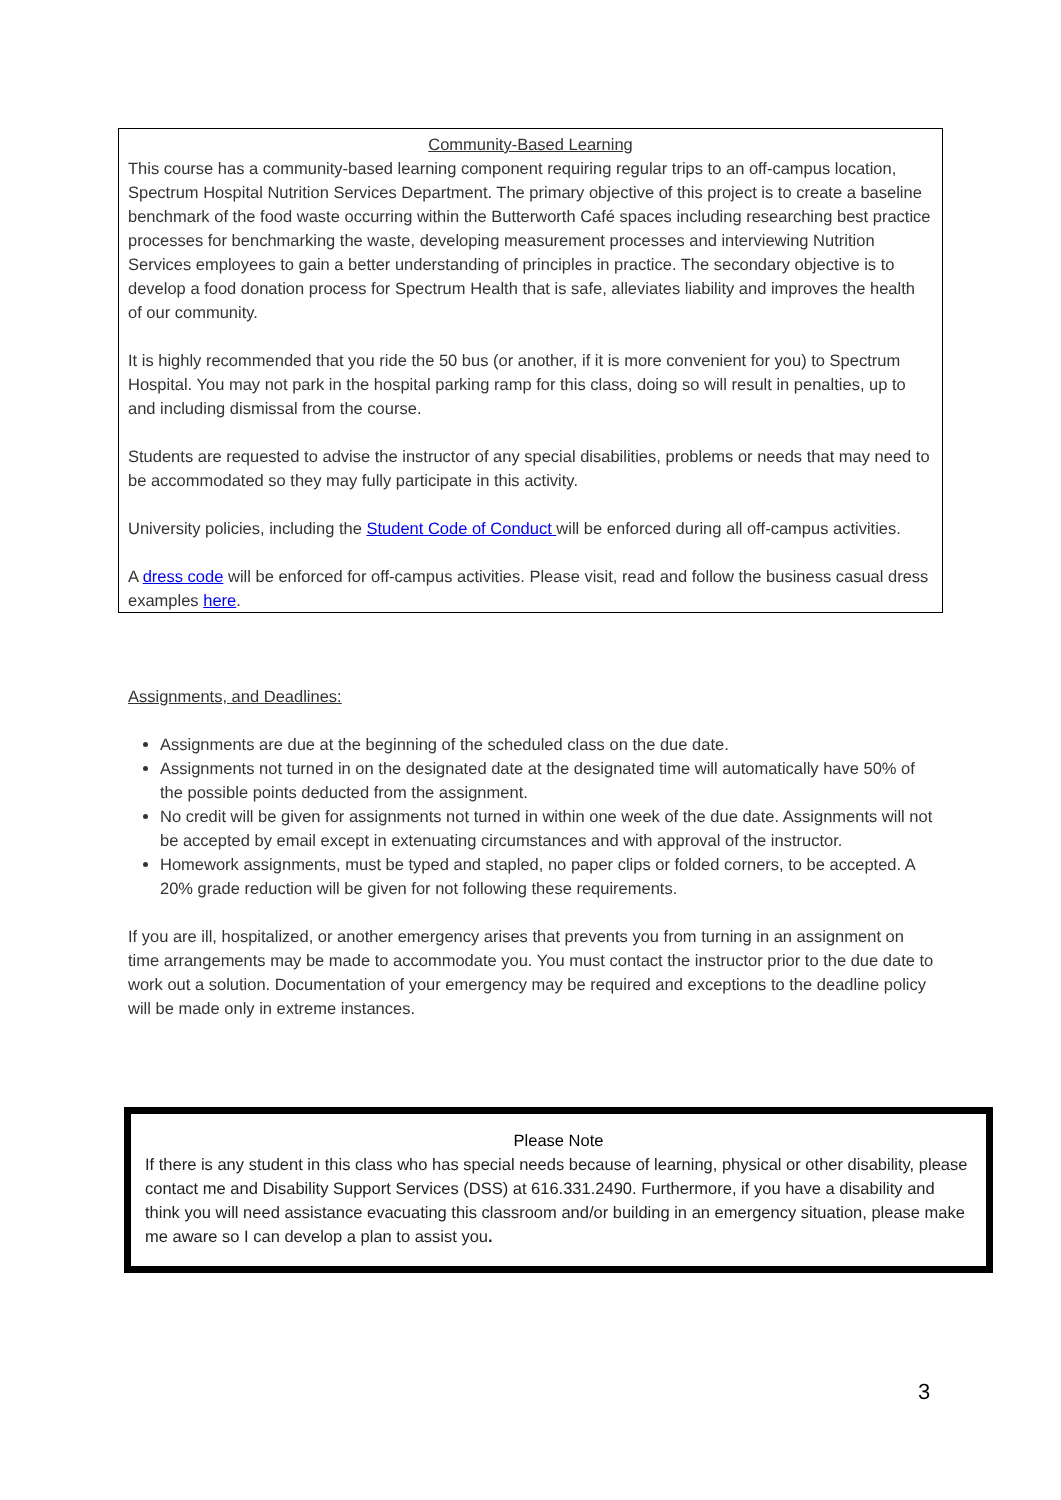Community-Based Learning
This course has a community-based learning component requiring regular trips to an off-campus location, Spectrum Hospital Nutrition Services Department. The primary objective of this project is to create a baseline benchmark of the food waste occurring within the Butterworth Café spaces including researching best practice processes for benchmarking the waste, developing measurement processes and interviewing Nutrition Services employees to gain a better understanding of principles in practice. The secondary objective is to develop a food donation process for Spectrum Health that is safe, alleviates liability and improves the health of our community.
It is highly recommended that you ride the 50 bus (or another, if it is more convenient for you) to Spectrum Hospital. You may not park in the hospital parking ramp for this class, doing so will result in penalties, up to and including dismissal from the course.
Students are requested to advise the instructor of any special disabilities, problems or needs that may need to be accommodated so they may fully participate in this activity.
University policies, including the Student Code of Conduct will be enforced during all off-campus activities.
A dress code will be enforced for off-campus activities. Please visit, read and follow the business casual dress examples here.
Assignments, and Deadlines:
Assignments are due at the beginning of the scheduled class on the due date.
Assignments not turned in on the designated date at the designated time will automatically have 50% of the possible points deducted from the assignment.
No credit will be given for assignments not turned in within one week of the due date. Assignments will not be accepted by email except in extenuating circumstances and with approval of the instructor.
Homework assignments, must be typed and stapled, no paper clips or folded corners, to be accepted. A 20% grade reduction will be given for not following these requirements.
If you are ill, hospitalized, or another emergency arises that prevents you from turning in an assignment on time arrangements may be made to accommodate you. You must contact the instructor prior to the due date to work out a solution. Documentation of your emergency may be required and exceptions to the deadline policy will be made only in extreme instances.
Please Note
If there is any student in this class who has special needs because of learning, physical or other disability, please contact me and Disability Support Services (DSS) at 616.331.2490. Furthermore, if you have a disability and think you will need assistance evacuating this classroom and/or building in an emergency situation, please make me aware so I can develop a plan to assist you.
3